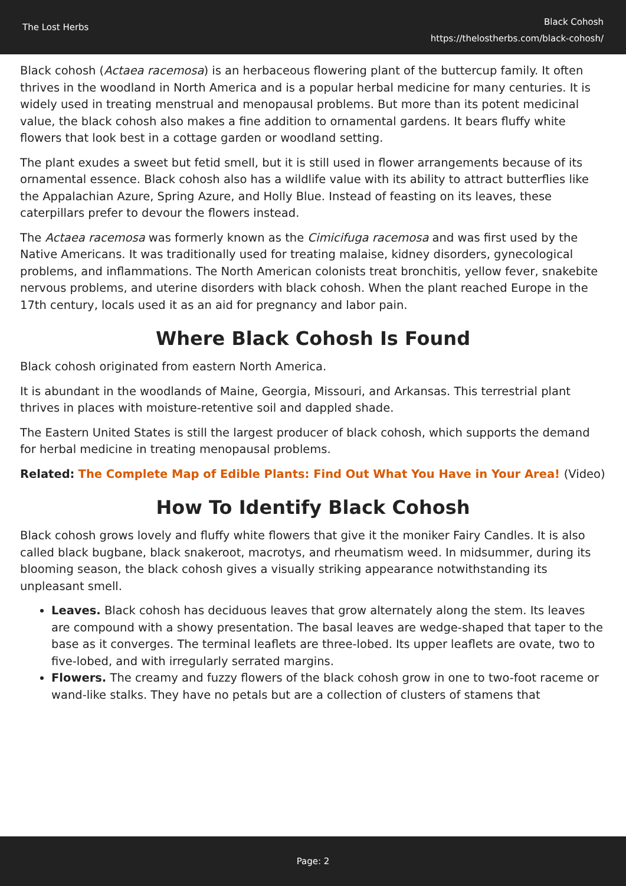The Lost Herbs
Black Cohosh
https://thelostherbs.com/black-cohosh/
Black cohosh (Actaea racemosa) is an herbaceous flowering plant of the buttercup family. It often thrives in the woodland in North America and is a popular herbal medicine for many centuries. It is widely used in treating menstrual and menopausal problems. But more than its potent medicinal value, the black cohosh also makes a fine addition to ornamental gardens. It bears fluffy white flowers that look best in a cottage garden or woodland setting.
The plant exudes a sweet but fetid smell, but it is still used in flower arrangements because of its ornamental essence. Black cohosh also has a wildlife value with its ability to attract butterflies like the Appalachian Azure, Spring Azure, and Holly Blue. Instead of feasting on its leaves, these caterpillars prefer to devour the flowers instead.
The Actaea racemosa was formerly known as the Cimicifuga racemosa and was first used by the Native Americans. It was traditionally used for treating malaise, kidney disorders, gynecological problems, and inflammations. The North American colonists treat bronchitis, yellow fever, snakebite nervous problems, and uterine disorders with black cohosh. When the plant reached Europe in the 17th century, locals used it as an aid for pregnancy and labor pain.
Where Black Cohosh Is Found
Black cohosh originated from eastern North America.
It is abundant in the woodlands of Maine, Georgia, Missouri, and Arkansas. This terrestrial plant thrives in places with moisture-retentive soil and dappled shade.
The Eastern United States is still the largest producer of black cohosh, which supports the demand for herbal medicine in treating menopausal problems.
Related: The Complete Map of Edible Plants: Find Out What You Have in Your Area! (Video)
How To Identify Black Cohosh
Black cohosh grows lovely and fluffy white flowers that give it the moniker Fairy Candles. It is also called black bugbane, black snakeroot, macrotys, and rheumatism weed. In midsummer, during its blooming season, the black cohosh gives a visually striking appearance notwithstanding its unpleasant smell.
Leaves. Black cohosh has deciduous leaves that grow alternately along the stem. Its leaves are compound with a showy presentation. The basal leaves are wedge-shaped that taper to the base as it converges. The terminal leaflets are three-lobed. Its upper leaflets are ovate, two to five-lobed, and with irregularly serrated margins.
Flowers. The creamy and fuzzy flowers of the black cohosh grow in one to two-foot raceme or wand-like stalks. They have no petals but are a collection of clusters of stamens that
Page: 2